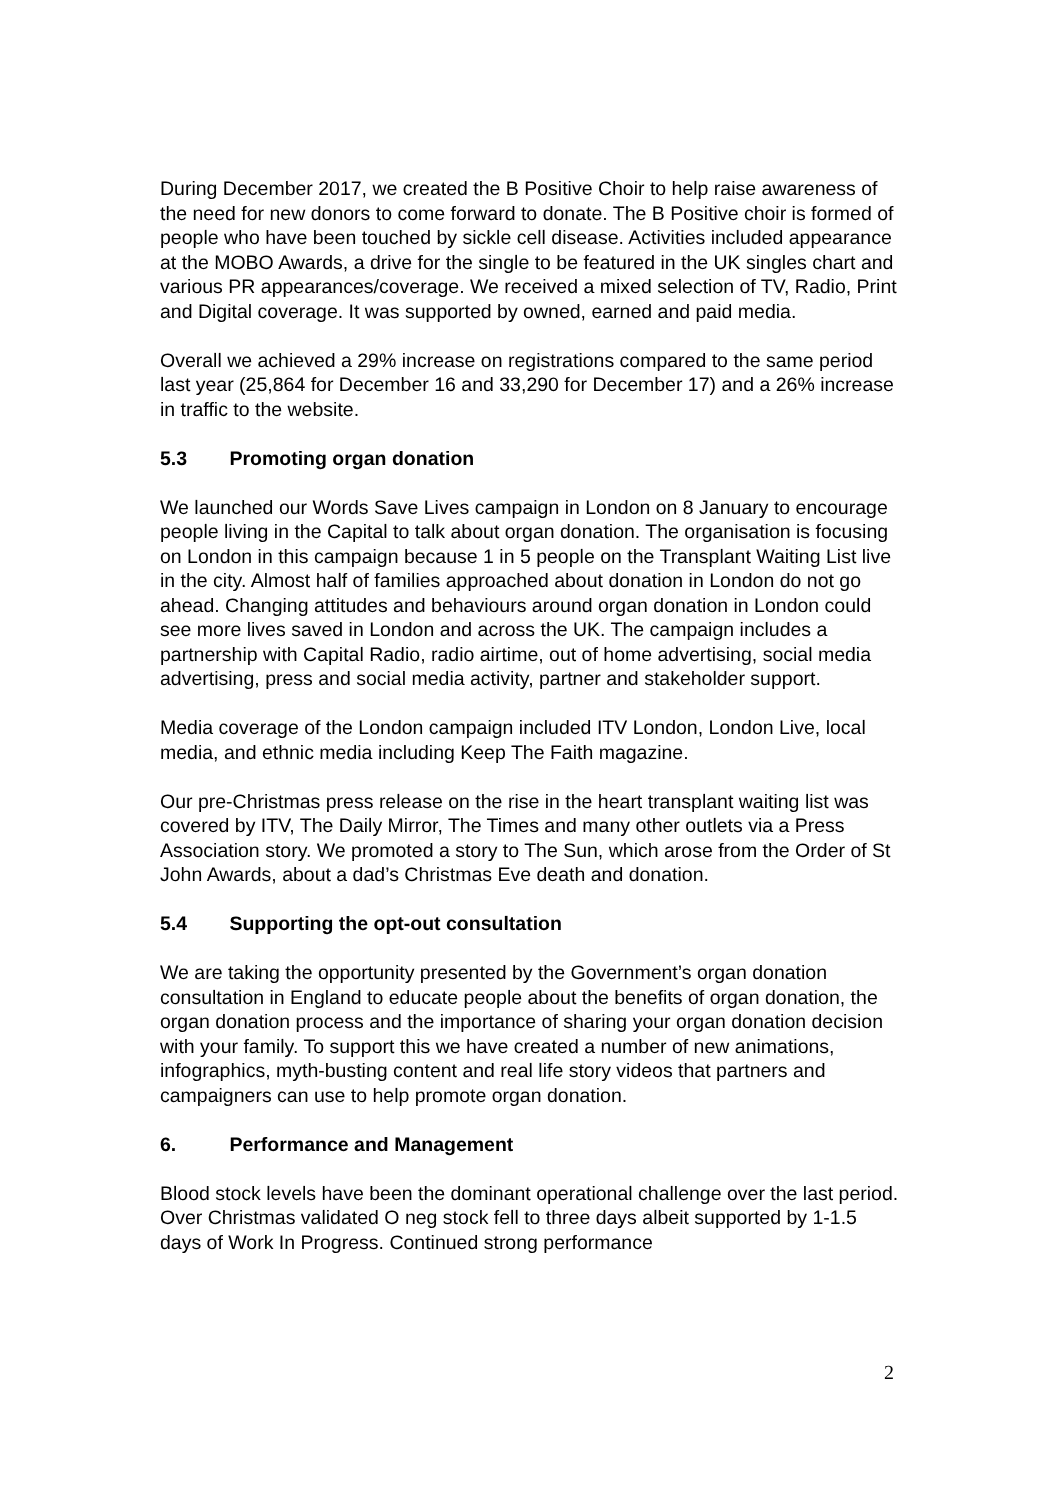During December 2017, we created the B Positive Choir to help raise awareness of the need for new donors to come forward to donate. The B Positive choir is formed of people who have been touched by sickle cell disease. Activities included appearance at the MOBO Awards, a drive for the single to be featured in the UK singles chart and various PR appearances/coverage. We received a mixed selection of TV, Radio, Print and Digital coverage. It was supported by owned, earned and paid media.
Overall we achieved a 29% increase on registrations compared to the same period last year (25,864 for December 16 and 33,290 for December 17) and a 26% increase in traffic to the website.
5.3 Promoting organ donation
We launched our Words Save Lives campaign in London on 8 January to encourage people living in the Capital to talk about organ donation. The organisation is focusing on London in this campaign because 1 in 5 people on the Transplant Waiting List live in the city. Almost half of families approached about donation in London do not go ahead. Changing attitudes and behaviours around organ donation in London could see more lives saved in London and across the UK. The campaign includes a partnership with Capital Radio, radio airtime, out of home advertising, social media advertising, press and social media activity, partner and stakeholder support.
Media coverage of the London campaign included ITV London, London Live, local media, and ethnic media including Keep The Faith magazine.
Our pre-Christmas press release on the rise in the heart transplant waiting list was covered by ITV, The Daily Mirror, The Times and many other outlets via a Press Association story. We promoted a story to The Sun, which arose from the Order of St John Awards, about a dad’s Christmas Eve death and donation.
5.4 Supporting the opt-out consultation
We are taking the opportunity presented by the Government’s organ donation consultation in England to educate people about the benefits of organ donation, the organ donation process and the importance of sharing your organ donation decision with your family. To support this we have created a number of new animations, infographics, myth-busting content and real life story videos that partners and campaigners can use to help promote organ donation.
6. Performance and Management
Blood stock levels have been the dominant operational challenge over the last period. Over Christmas validated O neg stock fell to three days albeit supported by 1-1.5 days of Work In Progress. Continued strong performance
2